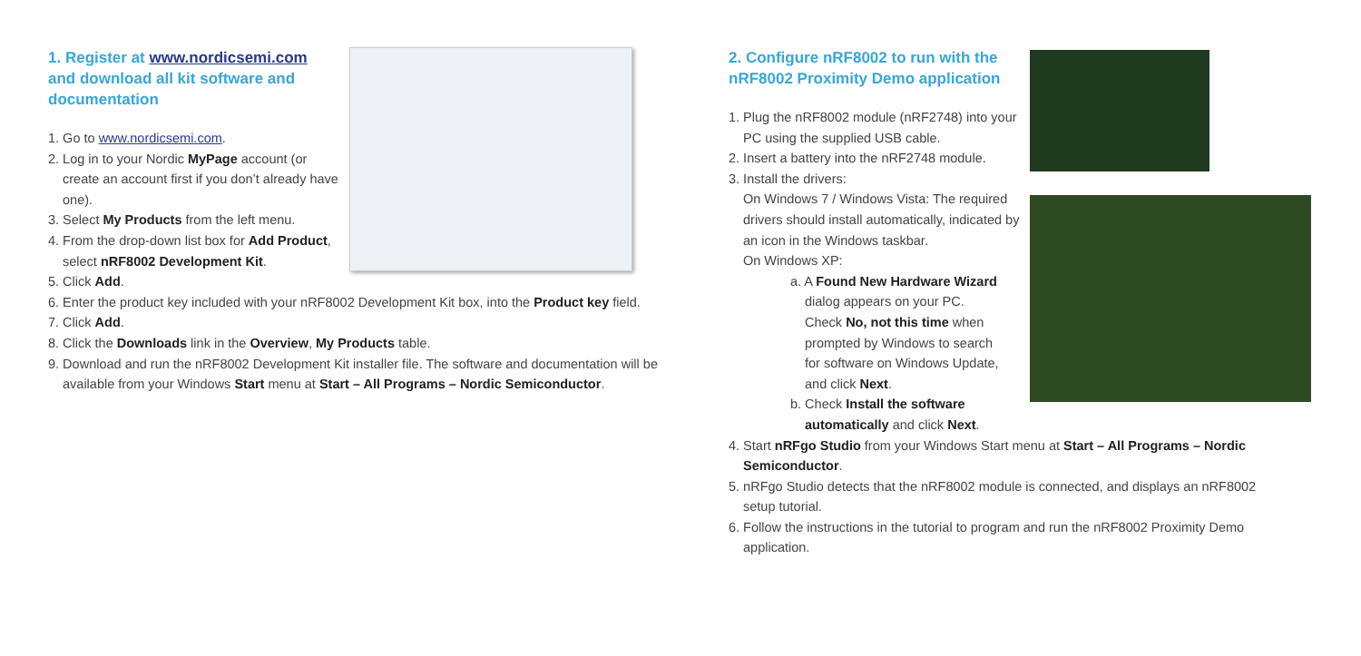1. Register at www.nordicsemi.com and download all kit software and documentation
1. Go to www.nordicsemi.com.
2. Log in to your Nordic MyPage account (or create an account first if you don’t already have one).
3. Select My Products from the left menu.
4. From the drop-down list box for Add Product, select nRF8002 Development Kit.
5. Click Add.
6. Enter the product key included with your nRF8002 Development Kit box, into the Product key field.
7. Click Add.
8. Click the Downloads link in the Overview, My Products table.
9. Download and run the nRF8002 Development Kit installer file. The software and documentation will be available from your Windows Start menu at Start – All Programs – Nordic Semiconductor.
2. Configure nRF8002 to run with the nRF8002 Proximity Demo application
1. Plug the nRF8002 module (nRF2748) into your PC using the supplied USB cable.
2. Insert a battery into the nRF2748 module.
3. Install the drivers:
On Windows 7 / Windows Vista: The required drivers should install automatically, indicated by an icon in the Windows taskbar.
On Windows XP:
a. A Found New Hardware Wizard dialog appears on your PC. Check No, not this time when prompted by Windows to search for software on Windows Update, and click Next.
b. Check Install the software automatically and click Next.
4. Start nRFgo Studio from your Windows Start menu at Start – All Programs – Nordic Semiconductor.
5. nRFgo Studio detects that the nRF8002 module is connected, and displays an nRF8002 setup tutorial.
6. Follow the instructions in the tutorial to program and run the nRF8002 Proximity Demo application.